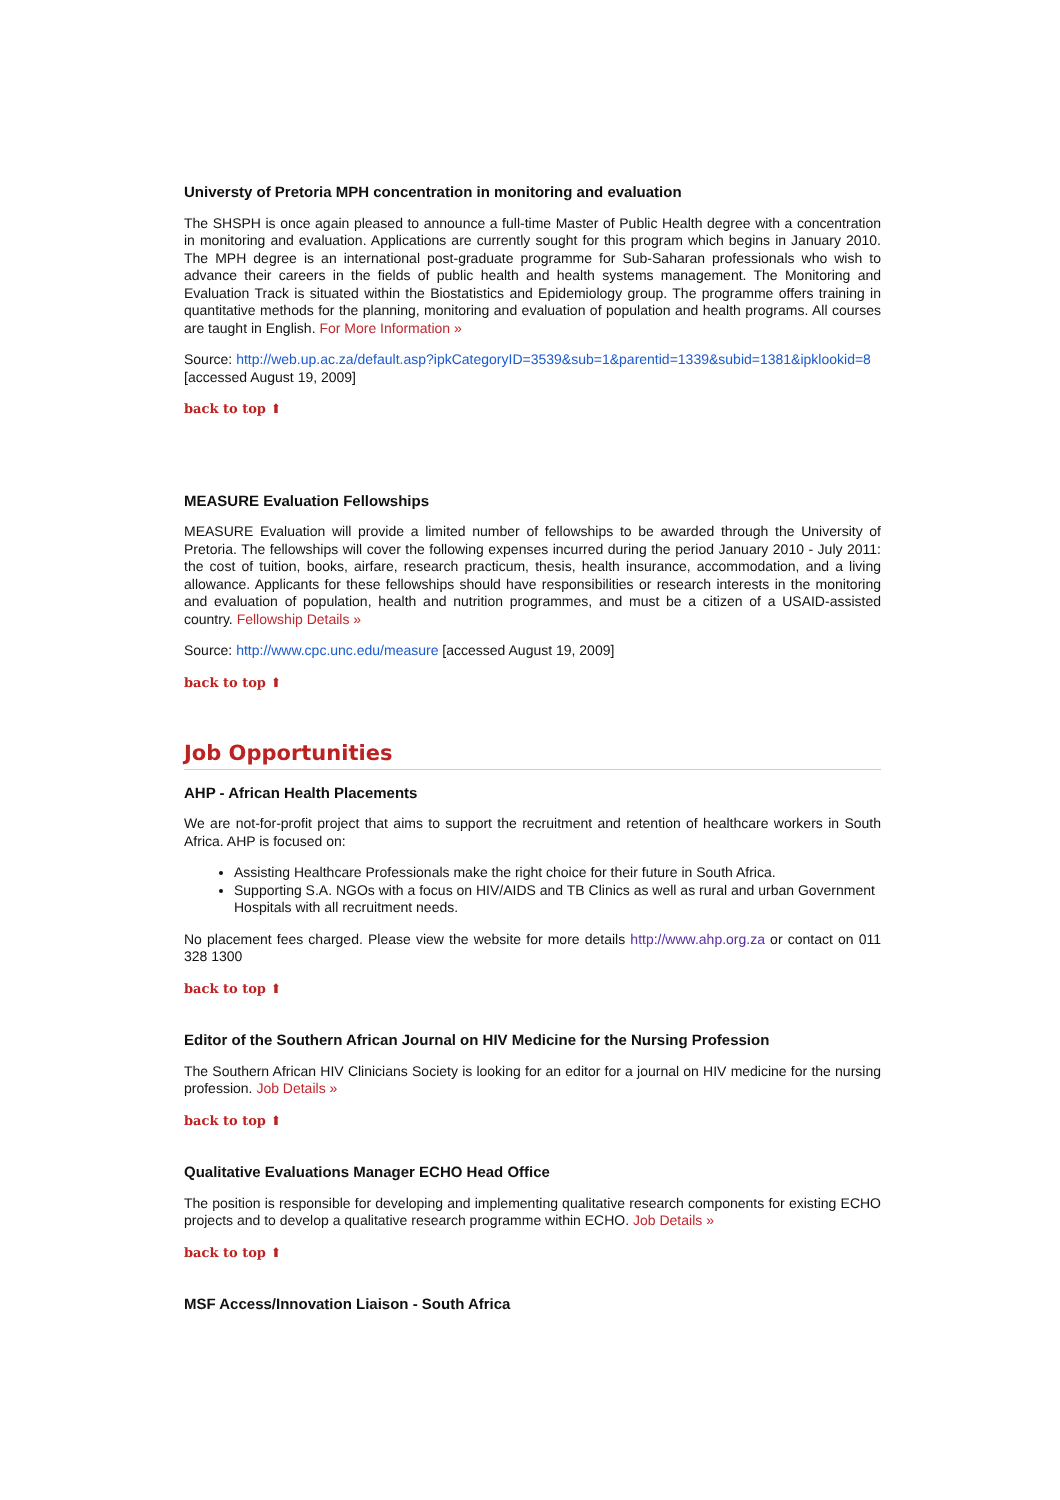Universty of Pretoria MPH concentration in monitoring and evaluation
The SHSPH is once again pleased to announce a full-time Master of Public Health degree with a concentration in monitoring and evaluation. Applications are currently sought for this program which begins in January 2010. The MPH degree is an international post-graduate programme for Sub-Saharan professionals who wish to advance their careers in the fields of public health and health systems management. The Monitoring and Evaluation Track is situated within the Biostatistics and Epidemiology group. The programme offers training in quantitative methods for the planning, monitoring and evaluation of population and health programs. All courses are taught in English. For More Information »
Source: http://web.up.ac.za/default.asp?ipkCategoryID=3539&sub=1&parentid=1339&subid=1381&ipklookid=8
[accessed August 19, 2009]
back to top ⬆
MEASURE Evaluation Fellowships
MEASURE Evaluation will provide a limited number of fellowships to be awarded through the University of Pretoria. The fellowships will cover the following expenses incurred during the period January 2010 - July 2011: the cost of tuition, books, airfare, research practicum, thesis, health insurance, accommodation, and a living allowance. Applicants for these fellowships should have responsibilities or research interests in the monitoring and evaluation of population, health and nutrition programmes, and must be a citizen of a USAID-assisted country. Fellowship Details »
Source: http://www.cpc.unc.edu/measure [accessed August 19, 2009]
back to top ⬆
Job Opportunities
AHP - African Health Placements
We are not-for-profit project that aims to support the recruitment and retention of healthcare workers in South Africa. AHP is focused on:
Assisting Healthcare Professionals make the right choice for their future in South Africa.
Supporting S.A. NGOs with a focus on HIV/AIDS and TB Clinics as well as rural and urban Government Hospitals with all recruitment needs.
No placement fees charged. Please view the website for more details http://www.ahp.org.za or contact on 011 328 1300
back to top ⬆
Editor of the Southern African Journal on HIV Medicine for the Nursing Profession
The Southern African HIV Clinicians Society is looking for an editor for a journal on HIV medicine for the nursing profession. Job Details »
back to top ⬆
Qualitative Evaluations Manager ECHO Head Office
The position is responsible for developing and implementing qualitative research components for existing ECHO projects and to develop a qualitative research programme within ECHO. Job Details »
back to top ⬆
MSF Access/Innovation Liaison - South Africa